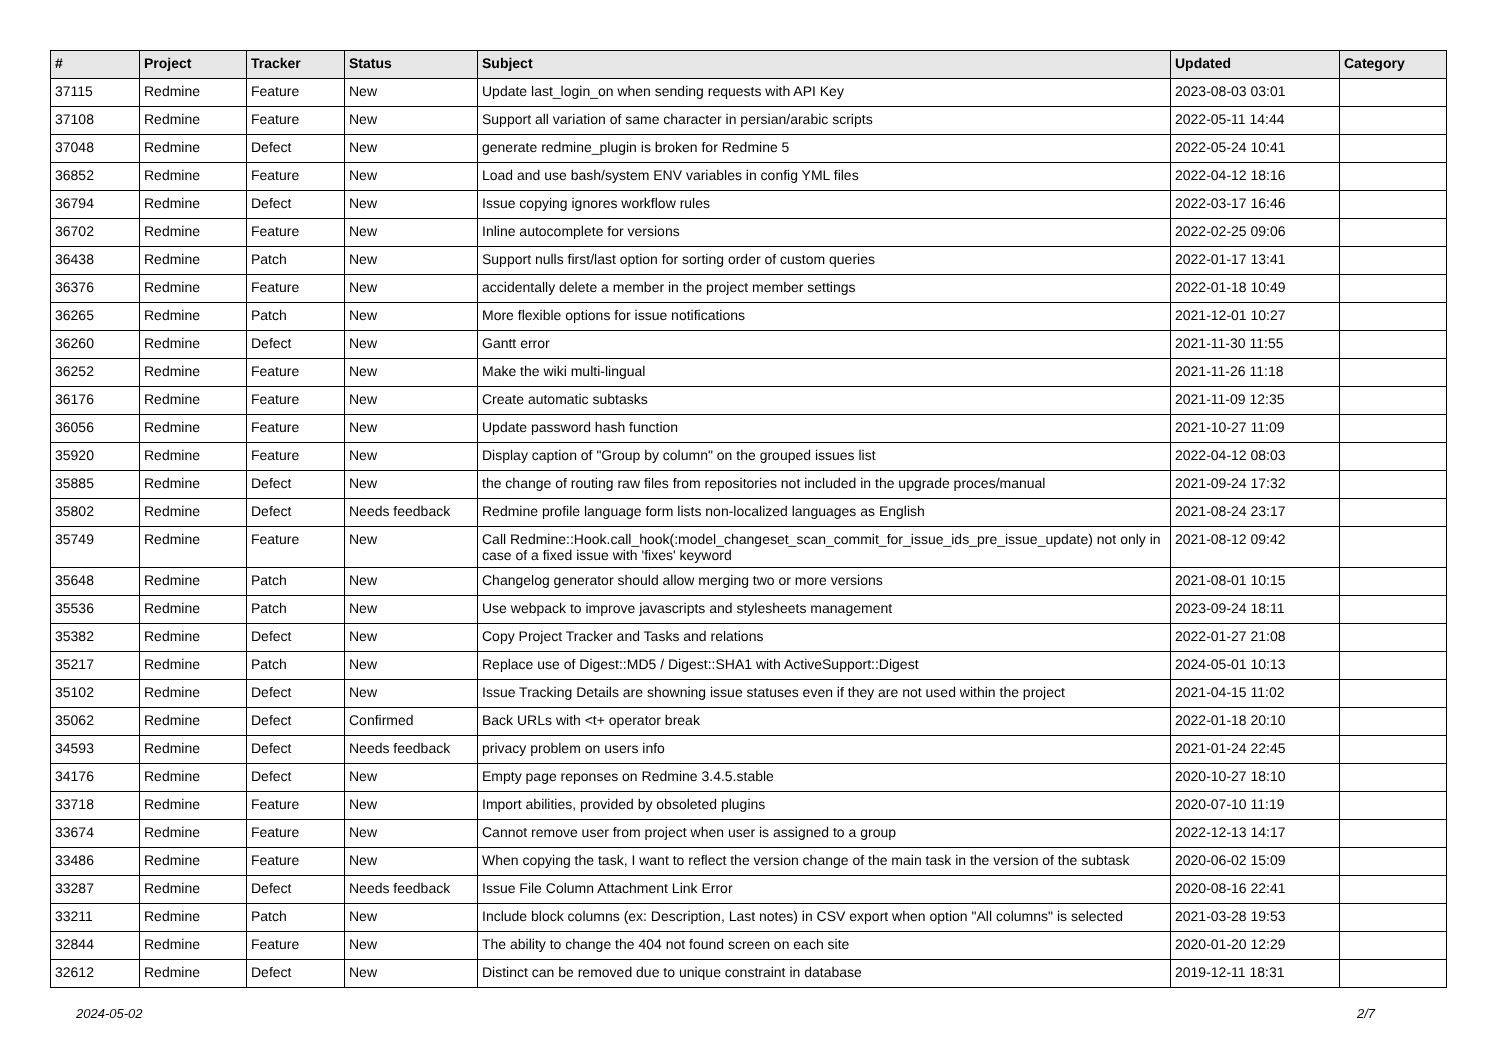| # | Project | Tracker | Status | Subject | Updated | Category |
| --- | --- | --- | --- | --- | --- | --- |
| 37115 | Redmine | Feature | New | Update last_login_on when sending requests with API Key | 2023-08-03 03:01 | |
| 37108 | Redmine | Feature | New | Support all variation of same character in persian/arabic scripts | 2022-05-11 14:44 | |
| 37048 | Redmine | Defect | New | generate redmine_plugin is broken for Redmine 5 | 2022-05-24 10:41 | |
| 36852 | Redmine | Feature | New | Load and use bash/system ENV variables in config YML files | 2022-04-12 18:16 | |
| 36794 | Redmine | Defect | New | Issue copying ignores workflow rules | 2022-03-17 16:46 | |
| 36702 | Redmine | Feature | New | Inline autocomplete for versions | 2022-02-25 09:06 | |
| 36438 | Redmine | Patch | New | Support nulls first/last option for sorting order of custom queries | 2022-01-17 13:41 | |
| 36376 | Redmine | Feature | New | accidentally delete a member in the project member settings | 2022-01-18 10:49 | |
| 36265 | Redmine | Patch | New | More flexible options for issue notifications | 2021-12-01 10:27 | |
| 36260 | Redmine | Defect | New | Gantt error | 2021-11-30 11:55 | |
| 36252 | Redmine | Feature | New | Make the wiki multi-lingual | 2021-11-26 11:18 | |
| 36176 | Redmine | Feature | New | Create automatic subtasks | 2021-11-09 12:35 | |
| 36056 | Redmine | Feature | New | Update password hash function | 2021-10-27 11:09 | |
| 35920 | Redmine | Feature | New | Display caption of "Group by column" on the grouped issues list | 2022-04-12 08:03 | |
| 35885 | Redmine | Defect | New | the change of routing raw files from repositories not included in the upgrade proces/manual | 2021-09-24 17:32 | |
| 35802 | Redmine | Defect | Needs feedback | Redmine profile language form lists non-localized languages as English | 2021-08-24 23:17 | |
| 35749 | Redmine | Feature | New | Call Redmine::Hook.call_hook(:model_changeset_scan_commit_for_issue_ids_pre_issue_update) not only in case of a fixed issue with 'fixes' keyword | 2021-08-12 09:42 | |
| 35648 | Redmine | Patch | New | Changelog generator should allow merging two or more versions | 2021-08-01 10:15 | |
| 35536 | Redmine | Patch | New | Use webpack to improve javascripts and stylesheets management | 2023-09-24 18:11 | |
| 35382 | Redmine | Defect | New | Copy Project Tracker and Tasks and relations | 2022-01-27 21:08 | |
| 35217 | Redmine | Patch | New | Replace use of Digest::MD5 / Digest::SHA1 with ActiveSupport::Digest | 2024-05-01 10:13 | |
| 35102 | Redmine | Defect | New | Issue Tracking Details are showning issue statuses even if they are not used within the project | 2021-04-15 11:02 | |
| 35062 | Redmine | Defect | Confirmed | Back URLs with <t+ operator break | 2022-01-18 20:10 | |
| 34593 | Redmine | Defect | Needs feedback | privacy problem on users info | 2021-01-24 22:45 | |
| 34176 | Redmine | Defect | New | Empty page reponses on Redmine 3.4.5.stable | 2020-10-27 18:10 | |
| 33718 | Redmine | Feature | New | Import abilities, provided by obsoleted plugins | 2020-07-10 11:19 | |
| 33674 | Redmine | Feature | New | Cannot remove user from project when user is assigned to a group | 2022-12-13 14:17 | |
| 33486 | Redmine | Feature | New | When copying the task, I want to reflect the version change of the main task in the version of the subtask | 2020-06-02 15:09 | |
| 33287 | Redmine | Defect | Needs feedback | Issue File Column Attachment Link Error | 2020-08-16 22:41 | |
| 33211 | Redmine | Patch | New | Include block columns (ex: Description, Last notes) in CSV export when option "All columns" is selected | 2021-03-28 19:53 | |
| 32844 | Redmine | Feature | New | The ability to change the 404 not found screen on each site | 2020-01-20 12:29 | |
| 32612 | Redmine | Defect | New | Distinct can be removed due to unique constraint in database | 2019-12-11 18:31 | |
2024-05-02 2/7